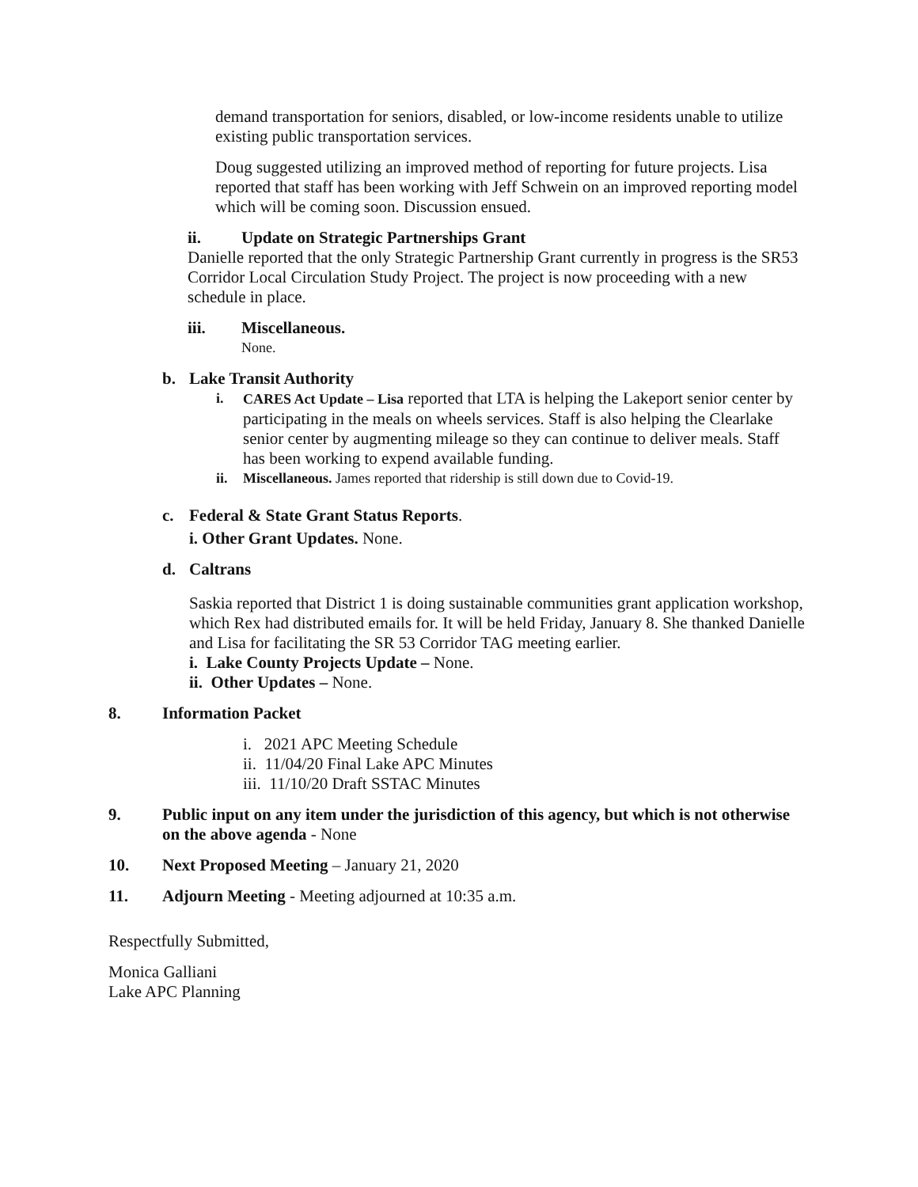demand transportation for seniors, disabled, or low-income residents unable to utilize existing public transportation services.
Doug suggested utilizing an improved method of reporting for future projects. Lisa reported that staff has been working with Jeff Schwein on an improved reporting model which will be coming soon. Discussion ensued.
ii. Update on Strategic Partnerships Grant
Danielle reported that the only Strategic Partnership Grant currently in progress is the SR53 Corridor Local Circulation Study Project. The project is now proceeding with a new schedule in place.
iii. Miscellaneous.
None.
b. Lake Transit Authority
i. CARES Act Update – Lisa reported that LTA is helping the Lakeport senior center by participating in the meals on wheels services. Staff is also helping the Clearlake senior center by augmenting mileage so they can continue to deliver meals. Staff has been working to expend available funding.
ii. Miscellaneous. James reported that ridership is still down due to Covid-19.
c. Federal & State Grant Status Reports.
i. Other Grant Updates. None.
d. Caltrans
Saskia reported that District 1 is doing sustainable communities grant application workshop, which Rex had distributed emails for. It will be held Friday, January 8. She thanked Danielle and Lisa for facilitating the SR 53 Corridor TAG meeting earlier.
i. Lake County Projects Update – None.
ii. Other Updates – None.
8. Information Packet
i. 2021 APC Meeting Schedule
ii. 11/04/20 Final Lake APC Minutes
iii. 11/10/20 Draft SSTAC Minutes
9. Public input on any item under the jurisdiction of this agency, but which is not otherwise on the above agenda - None
10. Next Proposed Meeting – January 21, 2020
11. Adjourn Meeting - Meeting adjourned at 10:35 a.m.
Respectfully Submitted,
Monica Galliani
Lake APC Planning